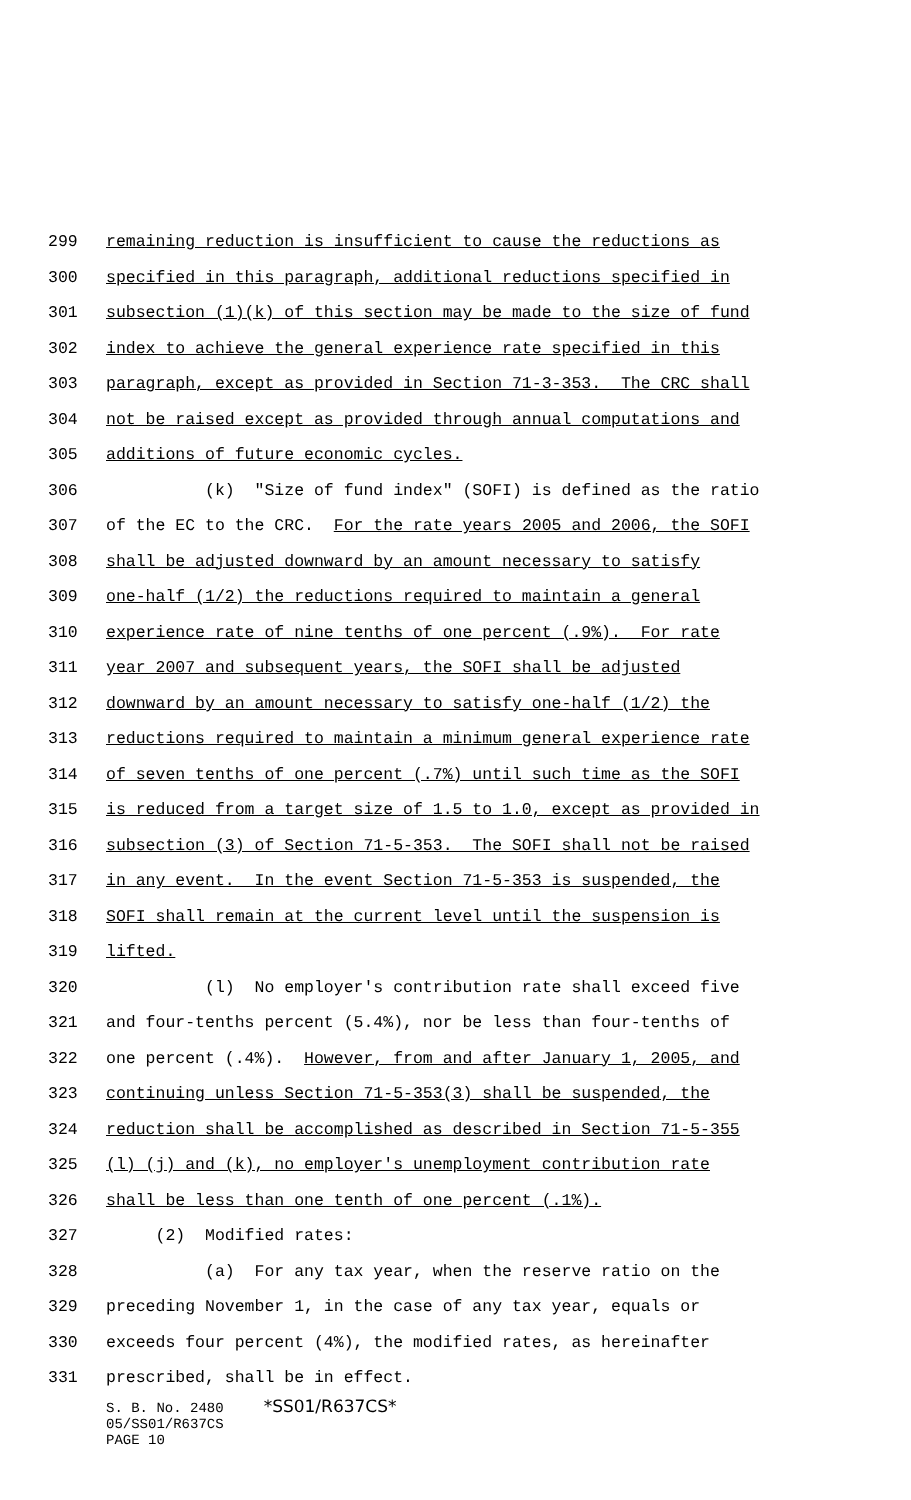299 remaining reduction is insufficient to cause the reductions as
300 specified in this paragraph, additional reductions specified in
301 subsection (1)(k) of this section may be made to the size of fund
302 index to achieve the general experience rate specified in this
303 paragraph, except as provided in Section 71-3-353. The CRC shall
304 not be raised except as provided through annual computations and
305 additions of future economic cycles.
306 (k) "Size of fund index" (SOFI) is defined as the ratio
307 of the EC to the CRC. For the rate years 2005 and 2006, the SOFI
308 shall be adjusted downward by an amount necessary to satisfy
309 one-half (1/2) the reductions required to maintain a general
310 experience rate of nine tenths of one percent (.9%). For rate
311 year 2007 and subsequent years, the SOFI shall be adjusted
312 downward by an amount necessary to satisfy one-half (1/2) the
313 reductions required to maintain a minimum general experience rate
314 of seven tenths of one percent (.7%) until such time as the SOFI
315 is reduced from a target size of 1.5 to 1.0, except as provided in
316 subsection (3) of Section 71-5-353. The SOFI shall not be raised
317 in any event. In the event Section 71-5-353 is suspended, the
318 SOFI shall remain at the current level until the suspension is
319 lifted.
320 (l) No employer's contribution rate shall exceed five
321 and four-tenths percent (5.4%), nor be less than four-tenths of
322 one percent (.4%). However, from and after January 1, 2005, and
323 continuing unless Section 71-5-353(3) shall be suspended, the
324 reduction shall be accomplished as described in Section 71-5-355
325 (l) (j) and (k), no employer's unemployment contribution rate
326 shall be less than one tenth of one percent (.1%).
327 (2) Modified rates:
328 (a) For any tax year, when the reserve ratio on the
329 preceding November 1, in the case of any tax year, equals or
330 exceeds four percent (4%), the modified rates, as hereinafter
331 prescribed, shall be in effect.
S. B. No. 2480 *SS01/R637CS*
05/SS01/R637CS
PAGE 10